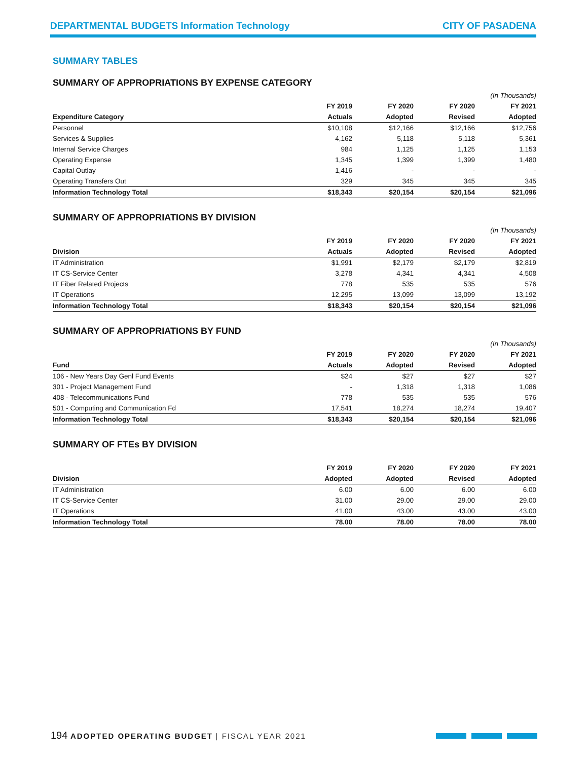DEPARTMENTAL BUDGETS Information Technology
CITY OF PASADENA
SUMMARY TABLES
SUMMARY OF APPROPRIATIONS BY EXPENSE CATEGORY
| | | | | (In Thousands) |
| --- | --- | --- | --- | --- |
| | FY 2019 | FY 2020 | FY 2020 | FY 2021 |
| Expenditure Category | Actuals | Adopted | Revised | Adopted |
| Personnel | $10,108 | $12,166 | $12,166 | $12,756 |
| Services & Supplies | 4,162 | 5,118 | 5,118 | 5,361 |
| Internal Service Charges | 984 | 1,125 | 1,125 | 1,153 |
| Operating Expense | 1,345 | 1,399 | 1,399 | 1,480 |
| Capital Outlay | 1,416 | - | - | - |
| Operating Transfers Out | 329 | 345 | 345 | 345 |
| Information Technology Total | $18,343 | $20,154 | $20,154 | $21,096 |
SUMMARY OF APPROPRIATIONS BY DIVISION
| | | | | (In Thousands) |
| --- | --- | --- | --- | --- |
| | FY 2019 | FY 2020 | FY 2020 | FY 2021 |
| Division | Actuals | Adopted | Revised | Adopted |
| IT Administration | $1,991 | $2,179 | $2,179 | $2,819 |
| IT CS-Service Center | 3,278 | 4,341 | 4,341 | 4,508 |
| IT Fiber Related Projects | 778 | 535 | 535 | 576 |
| IT Operations | 12,295 | 13,099 | 13,099 | 13,192 |
| Information Technology Total | $18,343 | $20,154 | $20,154 | $21,096 |
SUMMARY OF APPROPRIATIONS BY FUND
| | | | | (In Thousands) |
| --- | --- | --- | --- | --- |
| | FY 2019 | FY 2020 | FY 2020 | FY 2021 |
| Fund | Actuals | Adopted | Revised | Adopted |
| 106 - New Years Day Genl Fund Events | $24 | $27 | $27 | $27 |
| 301 - Project Management Fund | - | 1,318 | 1,318 | 1,086 |
| 408 - Telecommunications Fund | 778 | 535 | 535 | 576 |
| 501 - Computing and Communication Fd | 17,541 | 18,274 | 18,274 | 19,407 |
| Information Technology Total | $18,343 | $20,154 | $20,154 | $21,096 |
SUMMARY OF FTEs BY DIVISION
| | FY 2019 | FY 2020 | FY 2020 | FY 2021 |
| --- | --- | --- | --- | --- |
| Division | Adopted | Adopted | Revised | Adopted |
| IT Administration | 6.00 | 6.00 | 6.00 | 6.00 |
| IT CS-Service Center | 31.00 | 29.00 | 29.00 | 29.00 |
| IT Operations | 41.00 | 43.00 | 43.00 | 43.00 |
| Information Technology Total | 78.00 | 78.00 | 78.00 | 78.00 |
194 ADOPTED OPERATING BUDGET | FISCAL YEAR 2021